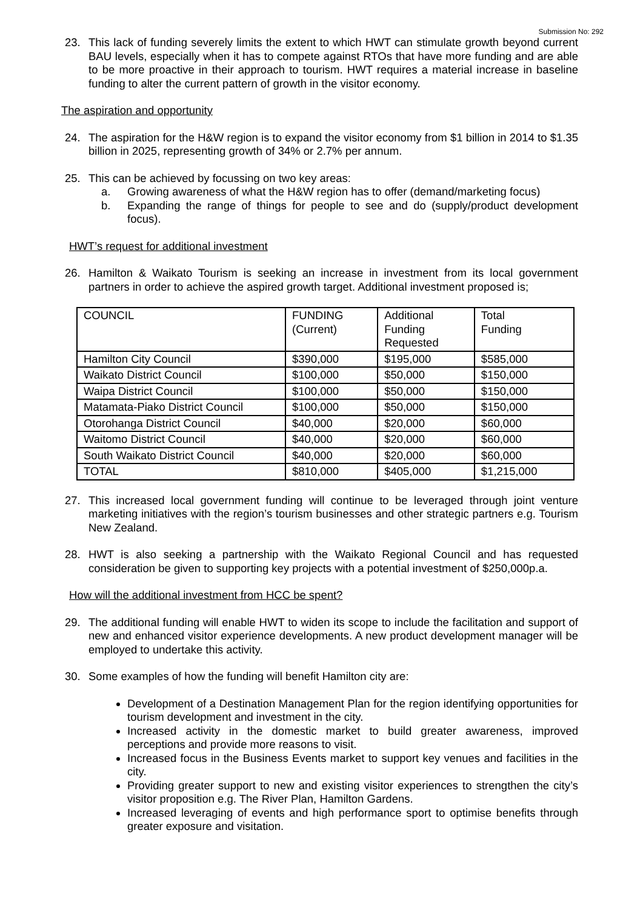Submission No: 292
23. This lack of funding severely limits the extent to which HWT can stimulate growth beyond current BAU levels, especially when it has to compete against RTOs that have more funding and are able to be more proactive in their approach to tourism. HWT requires a material increase in baseline funding to alter the current pattern of growth in the visitor economy.
The aspiration and opportunity
24. The aspiration for the H&W region is to expand the visitor economy from $1 billion in 2014 to $1.35 billion in 2025, representing growth of 34% or 2.7% per annum.
25. This can be achieved by focussing on two key areas:
a. Growing awareness of what the H&W region has to offer (demand/marketing focus)
b. Expanding the range of things for people to see and do (supply/product development focus).
HWT’s request for additional investment
26. Hamilton & Waikato Tourism is seeking an increase in investment from its local government partners in order to achieve the aspired growth target. Additional investment proposed is;
| COUNCIL | FUNDING (Current) | Additional Funding Requested | Total Funding |
| Hamilton City Council | $390,000 | $195,000 | $585,000 |
| Waikato District Council | $100,000 | $50,000 | $150,000 |
| Waipa District Council | $100,000 | $50,000 | $150,000 |
| Matamata-Piako District Council | $100,000 | $50,000 | $150,000 |
| Otorohanga District Council | $40,000 | $20,000 | $60,000 |
| Waitomo District Council | $40,000 | $20,000 | $60,000 |
| South Waikato District Council | $40,000 | $20,000 | $60,000 |
| TOTAL | $810,000 | $405,000 | $1,215,000 |
27. This increased local government funding will continue to be leveraged through joint venture marketing initiatives with the region’s tourism businesses and other strategic partners e.g. Tourism New Zealand.
28. HWT is also seeking a partnership with the Waikato Regional Council and has requested consideration be given to supporting key projects with a potential investment of $250,000p.a.
How will the additional investment from HCC be spent?
29. The additional funding will enable HWT to widen its scope to include the facilitation and support of new and enhanced visitor experience developments. A new product development manager will be employed to undertake this activity.
30. Some examples of how the funding will benefit Hamilton city are:
Development of a Destination Management Plan for the region identifying opportunities for tourism development and investment in the city.
Increased activity in the domestic market to build greater awareness, improved perceptions and provide more reasons to visit.
Increased focus in the Business Events market to support key venues and facilities in the city.
Providing greater support to new and existing visitor experiences to strengthen the city’s visitor proposition e.g. The River Plan, Hamilton Gardens.
Increased leveraging of events and high performance sport to optimise benefits through greater exposure and visitation.